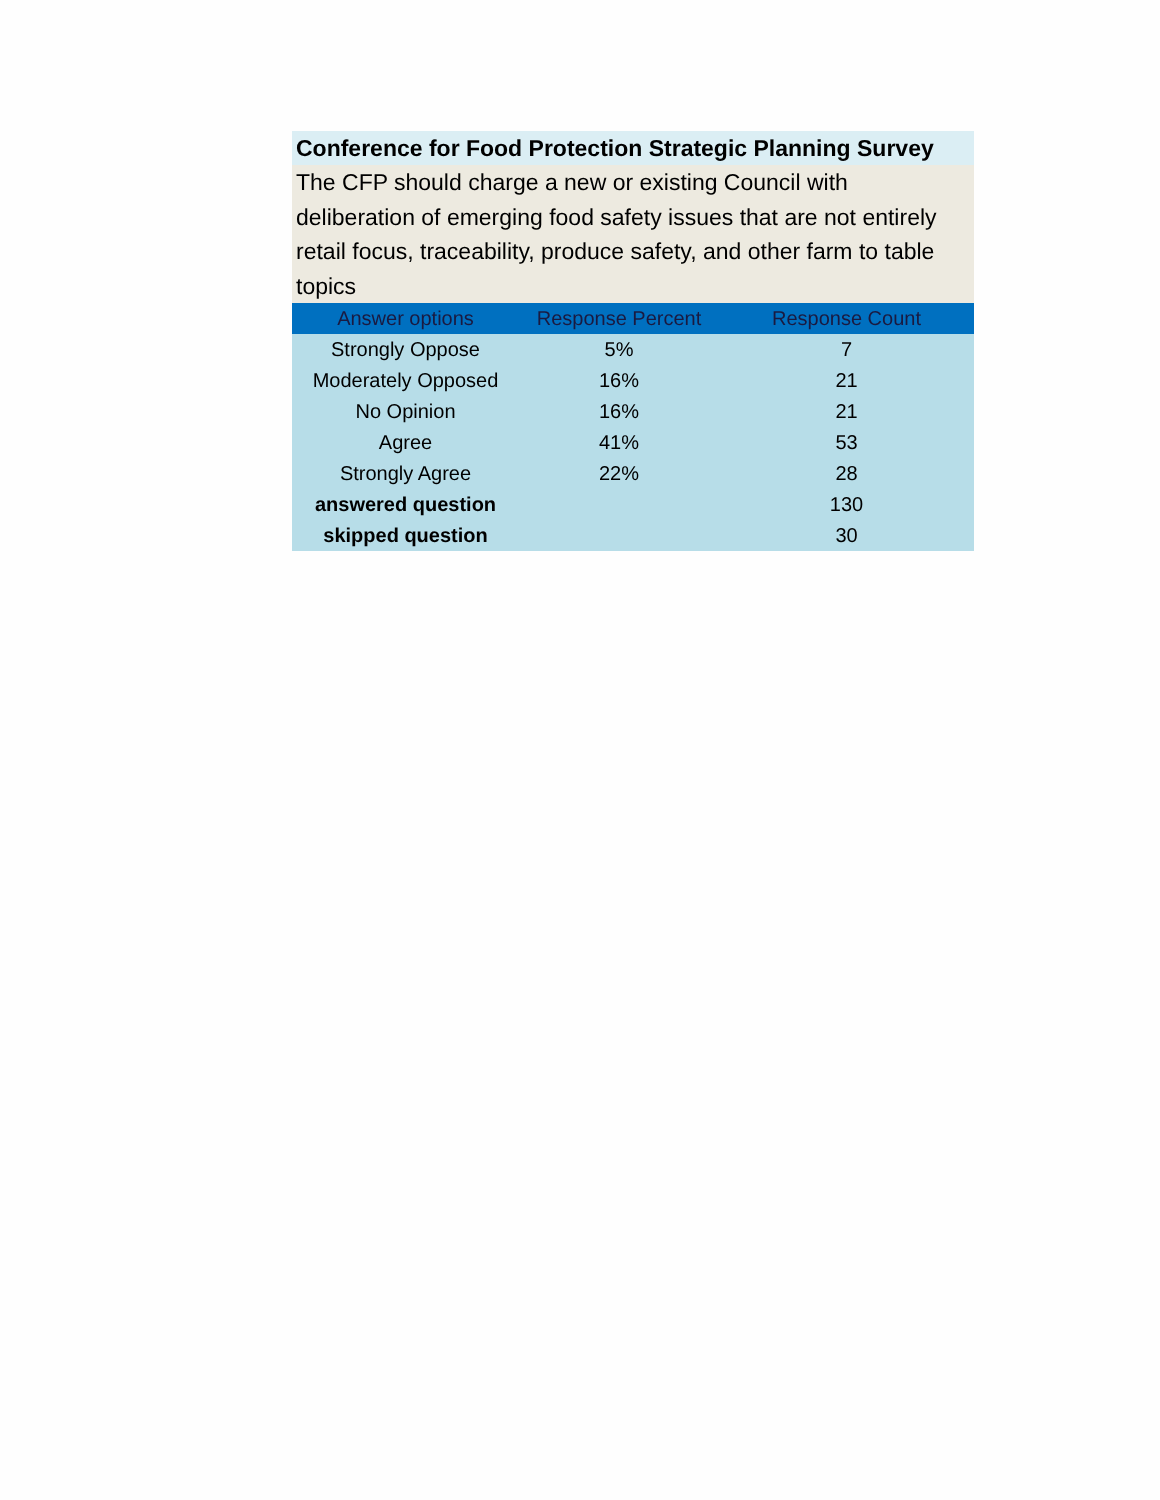Conference for Food Protection Strategic Planning Survey
The CFP should charge a new or existing Council with deliberation of emerging food safety issues that are not entirely retail focus, traceability, produce safety, and other farm to table topics
| Answer options | Response Percent | Response Count |
| --- | --- | --- |
| Strongly Oppose | 5% | 7 |
| Moderately Opposed | 16% | 21 |
| No Opinion | 16% | 21 |
| Agree | 41% | 53 |
| Strongly Agree | 22% | 28 |
| answered question | | 130 |
| skipped question | | 30 |